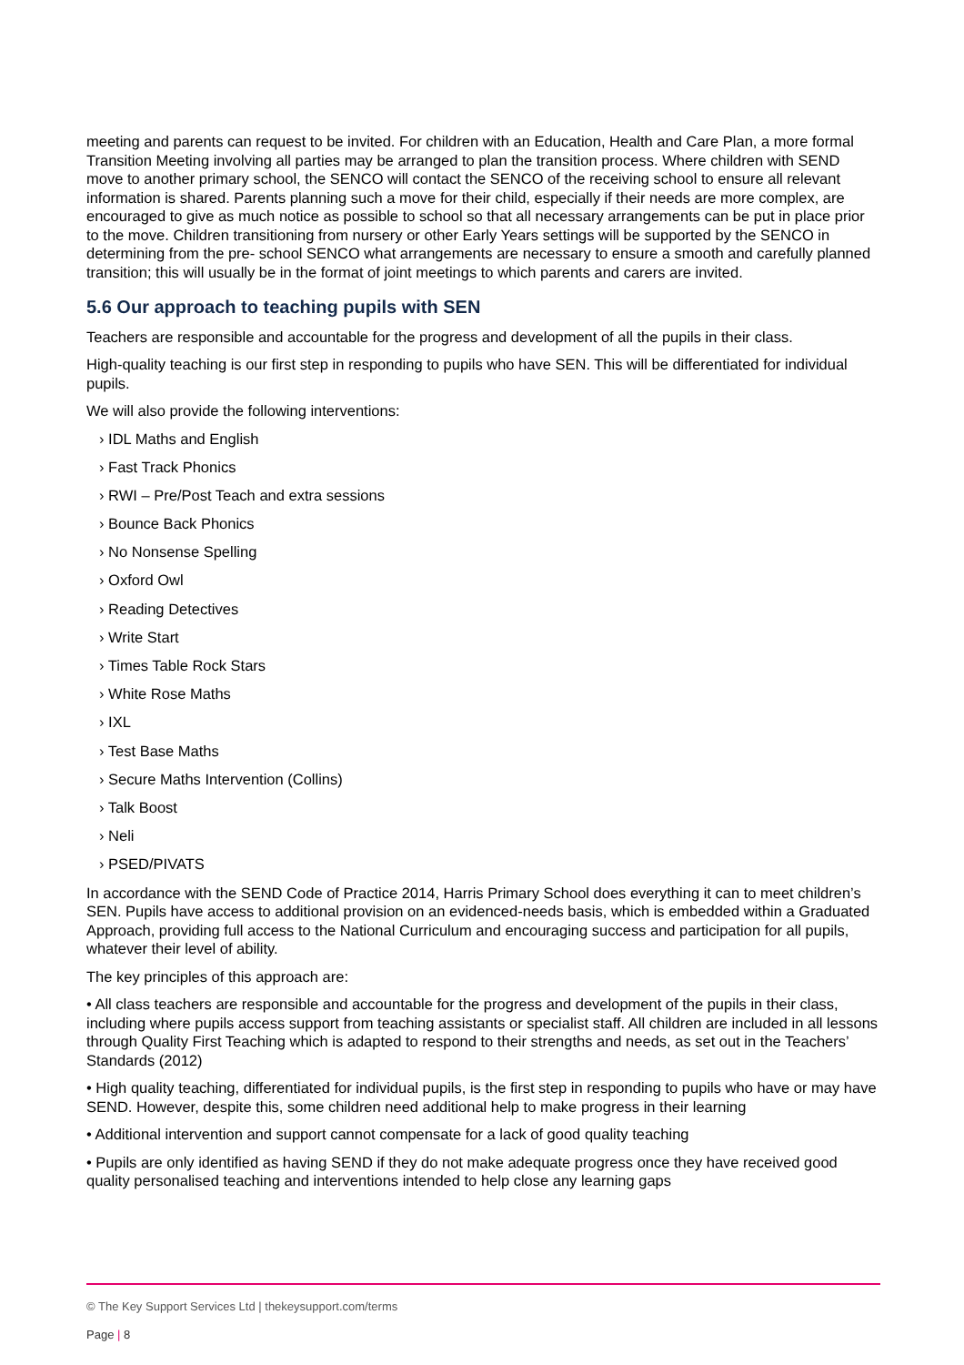meeting and parents can request to be invited. For children with an Education, Health and Care Plan, a more formal Transition Meeting involving all parties may be arranged to plan the transition process. Where children with SEND move to another primary school, the SENCO will contact the SENCO of the receiving school to ensure all relevant information is shared. Parents planning such a move for their child, especially if their needs are more complex, are encouraged to give as much notice as possible to school so that all necessary arrangements can be put in place prior to the move. Children transitioning from nursery or other Early Years settings will be supported by the SENCO in determining from the pre- school SENCO what arrangements are necessary to ensure a smooth and carefully planned transition; this will usually be in the format of joint meetings to which parents and carers are invited.
5.6 Our approach to teaching pupils with SEN
Teachers are responsible and accountable for the progress and development of all the pupils in their class.
High-quality teaching is our first step in responding to pupils who have SEN. This will be differentiated for individual pupils.
We will also provide the following interventions:
› IDL Maths and English
› Fast Track Phonics
› RWI – Pre/Post Teach and extra sessions
› Bounce Back Phonics
› No Nonsense Spelling
› Oxford Owl
› Reading Detectives
› Write Start
› Times Table Rock Stars
› White Rose Maths
› IXL
› Test Base Maths
› Secure Maths Intervention (Collins)
› Talk Boost
› Neli
› PSED/PIVATS
In accordance with the SEND Code of Practice 2014, Harris Primary School does everything it can to meet children’s SEN. Pupils have access to additional provision on an evidenced-needs basis, which is embedded within a Graduated Approach, providing full access to the National Curriculum and encouraging success and participation for all pupils, whatever their level of ability.
The key principles of this approach are:
• All class teachers are responsible and accountable for the progress and development of the pupils in their class, including where pupils access support from teaching assistants or specialist staff. All children are included in all lessons through Quality First Teaching which is adapted to respond to their strengths and needs, as set out in the Teachers’ Standards (2012)
• High quality teaching, differentiated for individual pupils, is the first step in responding to pupils who have or may have SEND. However, despite this, some children need additional help to make progress in their learning
• Additional intervention and support cannot compensate for a lack of good quality teaching
• Pupils are only identified as having SEND if they do not make adequate progress once they have received good quality personalised teaching and interventions intended to help close any learning gaps
© The Key Support Services Ltd | thekeysupport.com/terms
Page | 8